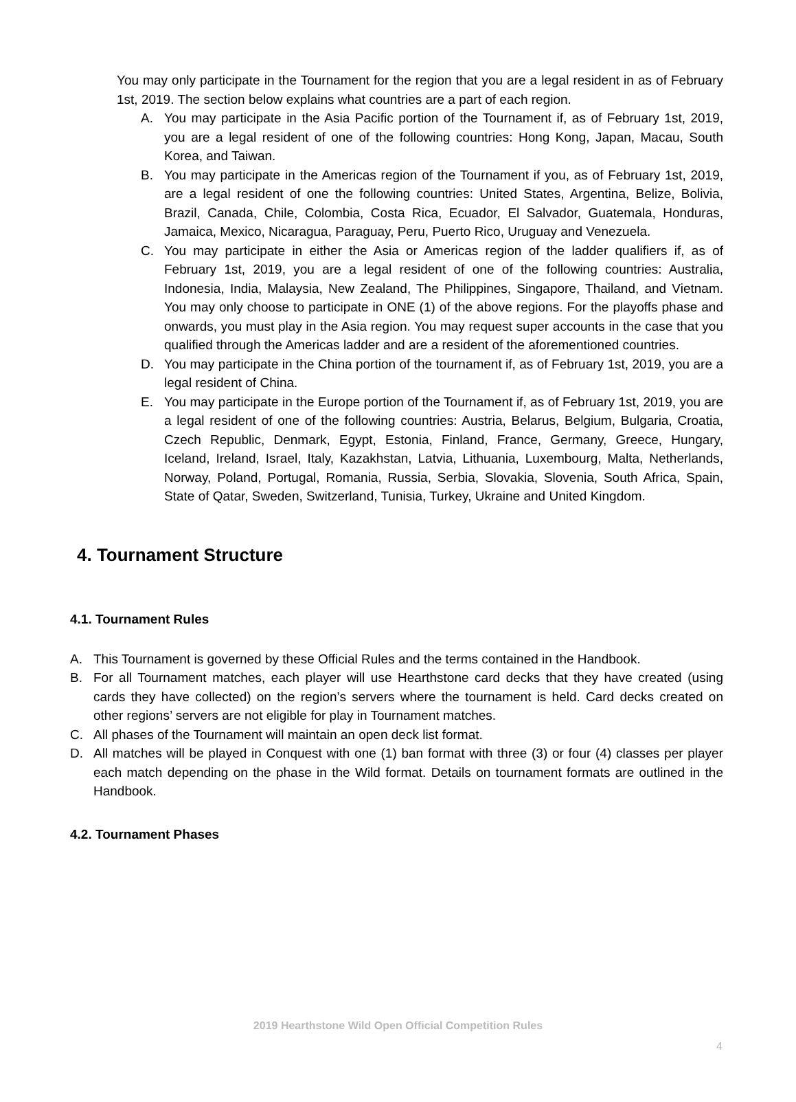You may only participate in the Tournament for the region that you are a legal resident in as of February 1st, 2019. The section below explains what countries are a part of each region.
A. You may participate in the Asia Pacific portion of the Tournament if, as of February 1st, 2019, you are a legal resident of one of the following countries: Hong Kong, Japan, Macau, South Korea, and Taiwan.
B. You may participate in the Americas region of the Tournament if you, as of February 1st, 2019, are a legal resident of one the following countries: United States, Argentina, Belize, Bolivia, Brazil, Canada, Chile, Colombia, Costa Rica, Ecuador, El Salvador, Guatemala, Honduras, Jamaica, Mexico, Nicaragua, Paraguay, Peru, Puerto Rico, Uruguay and Venezuela.
C. You may participate in either the Asia or Americas region of the ladder qualifiers if, as of February 1st, 2019, you are a legal resident of one of the following countries: Australia, Indonesia, India, Malaysia, New Zealand, The Philippines, Singapore, Thailand, and Vietnam. You may only choose to participate in ONE (1) of the above regions. For the playoffs phase and onwards, you must play in the Asia region. You may request super accounts in the case that you qualified through the Americas ladder and are a resident of the aforementioned countries.
D. You may participate in the China portion of the tournament if, as of February 1st, 2019, you are a legal resident of China.
E. You may participate in the Europe portion of the Tournament if, as of February 1st, 2019, you are a legal resident of one of the following countries: Austria, Belarus, Belgium, Bulgaria, Croatia, Czech Republic, Denmark, Egypt, Estonia, Finland, France, Germany, Greece, Hungary, Iceland, Ireland, Israel, Italy, Kazakhstan, Latvia, Lithuania, Luxembourg, Malta, Netherlands, Norway, Poland, Portugal, Romania, Russia, Serbia, Slovakia, Slovenia, South Africa, Spain, State of Qatar, Sweden, Switzerland, Tunisia, Turkey, Ukraine and United Kingdom.
4. Tournament Structure
4.1. Tournament Rules
A. This Tournament is governed by these Official Rules and the terms contained in the Handbook.
B. For all Tournament matches, each player will use Hearthstone card decks that they have created (using cards they have collected) on the region’s servers where the tournament is held. Card decks created on other regions’ servers are not eligible for play in Tournament matches.
C. All phases of the Tournament will maintain an open deck list format.
D. All matches will be played in Conquest with one (1) ban format with three (3) or four (4) classes per player each match depending on the phase in the Wild format. Details on tournament formats are outlined in the Handbook.
4.2. Tournament Phases
2019 Hearthstone Wild Open Official Competition Rules
4